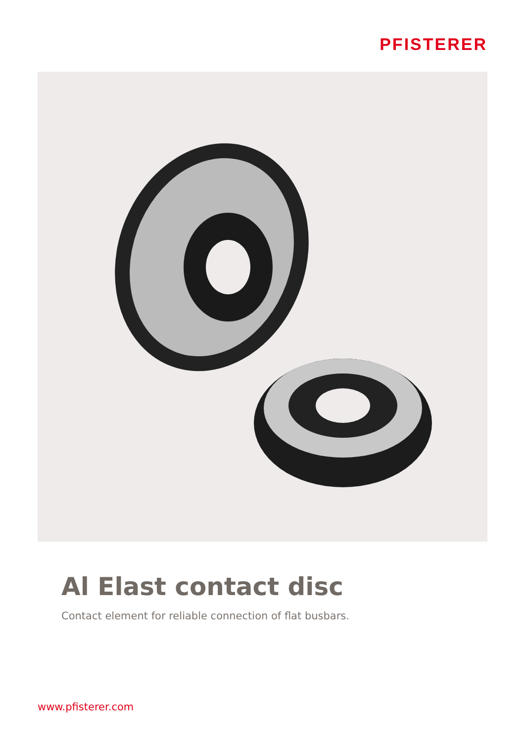PFISTERER
Al Elast contact disc
Contact element for reliable connection of flat busbars.
www.pfisterer.com